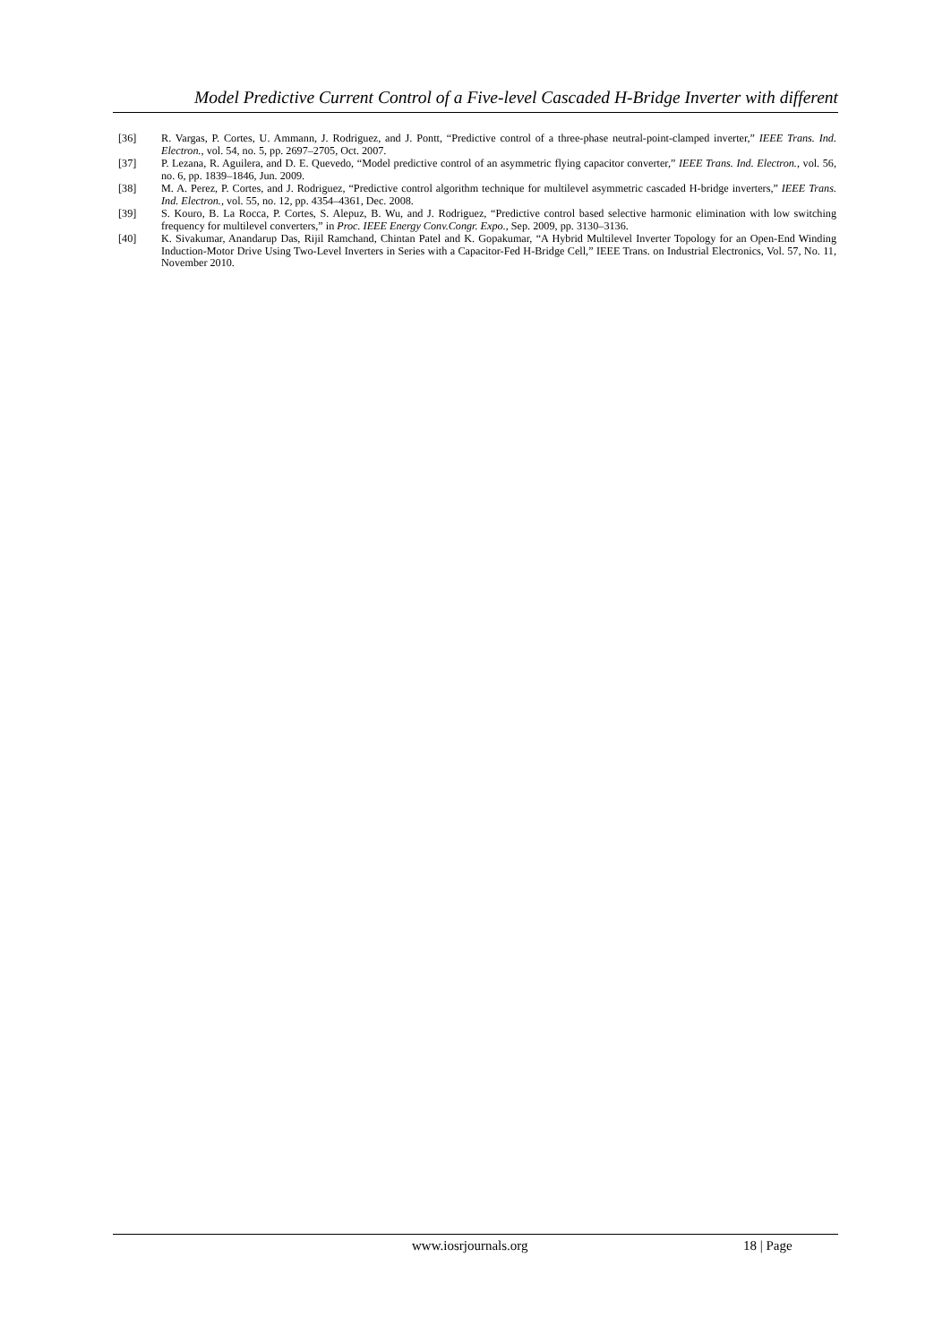Model Predictive Current Control of a Five-level Cascaded H-Bridge Inverter with different
[36] R. Vargas, P. Cortes, U. Ammann, J. Rodriguez, and J. Pontt, “Predictive control of a three-phase neutral-point-clamped inverter,” IEEE Trans. Ind. Electron., vol. 54, no. 5, pp. 2697–2705, Oct. 2007.
[37] P. Lezana, R. Aguilera, and D. E. Quevedo, “Model predictive control of an asymmetric flying capacitor converter,” IEEE Trans. Ind. Electron., vol. 56, no. 6, pp. 1839–1846, Jun. 2009.
[38] M. A. Perez, P. Cortes, and J. Rodriguez, “Predictive control algorithm technique for multilevel asymmetric cascaded H-bridge inverters,” IEEE Trans. Ind. Electron., vol. 55, no. 12, pp. 4354–4361, Dec. 2008.
[39] S. Kouro, B. La Rocca, P. Cortes, S. Alepuz, B. Wu, and J. Rodriguez, “Predictive control based selective harmonic elimination with low switching frequency for multilevel converters,” in Proc. IEEE Energy Conv.Congr. Expo., Sep. 2009, pp. 3130–3136.
[40] K. Sivakumar, Anandarup Das, Rijil Ramchand, Chintan Patel and K. Gopakumar, “A Hybrid Multilevel Inverter Topology for an Open-End Winding Induction-Motor Drive Using Two-Level Inverters in Series with a Capacitor-Fed H-Bridge Cell,” IEEE Trans. on Industrial Electronics, Vol. 57, No. 11, November 2010.
www.iosrjournals.org 18 | Page